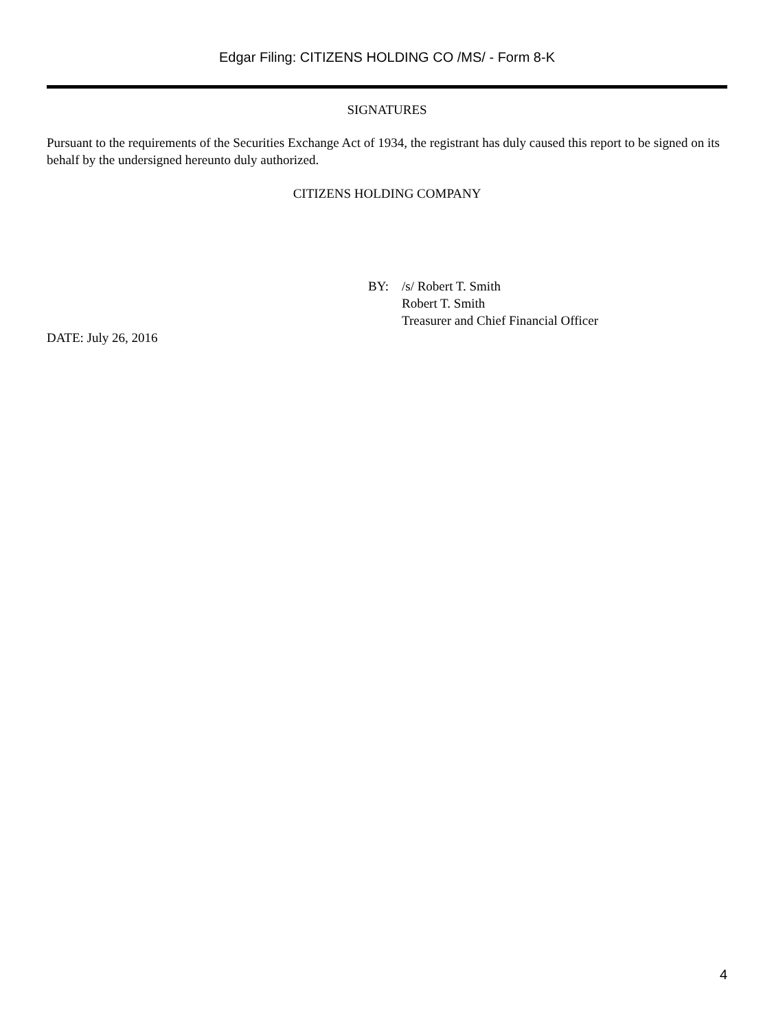Edgar Filing: CITIZENS HOLDING CO /MS/ - Form 8-K
SIGNATURES
Pursuant to the requirements of the Securities Exchange Act of 1934, the registrant has duly caused this report to be signed on its behalf by the undersigned hereunto duly authorized.
CITIZENS HOLDING COMPANY
BY: /s/ Robert T. Smith
Robert T. Smith
Treasurer and Chief Financial Officer
DATE: July 26, 2016
4